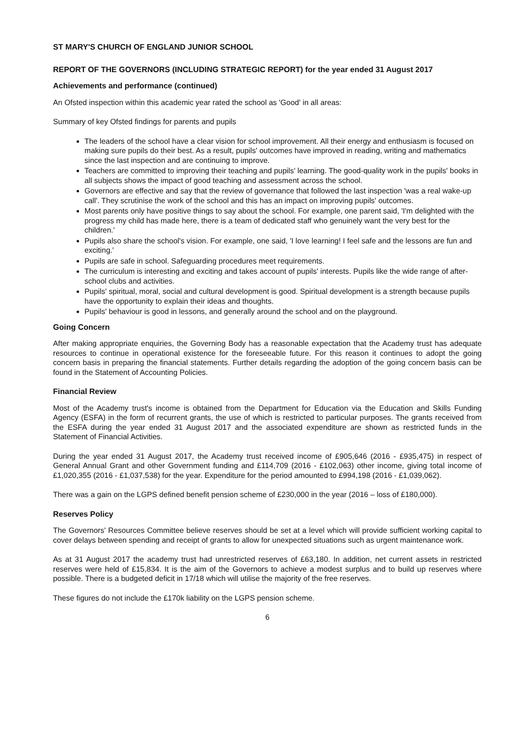ST MARY'S CHURCH OF ENGLAND JUNIOR SCHOOL
REPORT OF THE GOVERNORS (INCLUDING STRATEGIC REPORT) for the year ended 31 August 2017
Achievements and performance (continued)
An Ofsted inspection within this academic year rated the school as 'Good' in all areas:
Summary of key Ofsted findings for parents and pupils
The leaders of the school have a clear vision for school improvement. All their energy and enthusiasm is focused on making sure pupils do their best. As a result, pupils' outcomes have improved in reading, writing and mathematics since the last inspection and are continuing to improve.
Teachers are committed to improving their teaching and pupils' learning. The good-quality work in the pupils' books in all subjects shows the impact of good teaching and assessment across the school.
Governors are effective and say that the review of governance that followed the last inspection 'was a real wake-up call'. They scrutinise the work of the school and this has an impact on improving pupils' outcomes.
Most parents only have positive things to say about the school. For example, one parent said, 'I'm delighted with the progress my child has made here, there is a team of dedicated staff who genuinely want the very best for the children.'
Pupils also share the school's vision. For example, one said, 'I love learning! I feel safe and the lessons are fun and exciting.'
Pupils are safe in school. Safeguarding procedures meet requirements.
The curriculum is interesting and exciting and takes account of pupils' interests. Pupils like the wide range of after-school clubs and activities.
Pupils' spiritual, moral, social and cultural development is good. Spiritual development is a strength because pupils have the opportunity to explain their ideas and thoughts.
Pupils' behaviour is good in lessons, and generally around the school and on the playground.
Going Concern
After making appropriate enquiries, the Governing Body has a reasonable expectation that the Academy trust has adequate resources to continue in operational existence for the foreseeable future. For this reason it continues to adopt the going concern basis in preparing the financial statements. Further details regarding the adoption of the going concern basis can be found in the Statement of Accounting Policies.
Financial Review
Most of the Academy trust's income is obtained from the Department for Education via the Education and Skills Funding Agency (ESFA) in the form of recurrent grants, the use of which is restricted to particular purposes. The grants received from the ESFA during the year ended 31 August 2017 and the associated expenditure are shown as restricted funds in the Statement of Financial Activities.
During the year ended 31 August 2017, the Academy trust received income of £905,646 (2016 - £935,475) in respect of General Annual Grant and other Government funding and £114,709 (2016 - £102,063) other income, giving total income of £1,020,355 (2016 - £1,037,538) for the year. Expenditure for the period amounted to £994,198 (2016 - £1,039,062).
There was a gain on the LGPS defined benefit pension scheme of £230,000 in the year (2016 – loss of £180,000).
Reserves Policy
The Governors' Resources Committee believe reserves should be set at a level which will provide sufficient working capital to cover delays between spending and receipt of grants to allow for unexpected situations such as urgent maintenance work.
As at 31 August 2017 the academy trust had unrestricted reserves of £63,180. In addition, net current assets in restricted reserves were held of £15,834. It is the aim of the Governors to achieve a modest surplus and to build up reserves where possible. There is a budgeted deficit in 17/18 which will utilise the majority of the free reserves.
These figures do not include the £170k liability on the LGPS pension scheme.
6